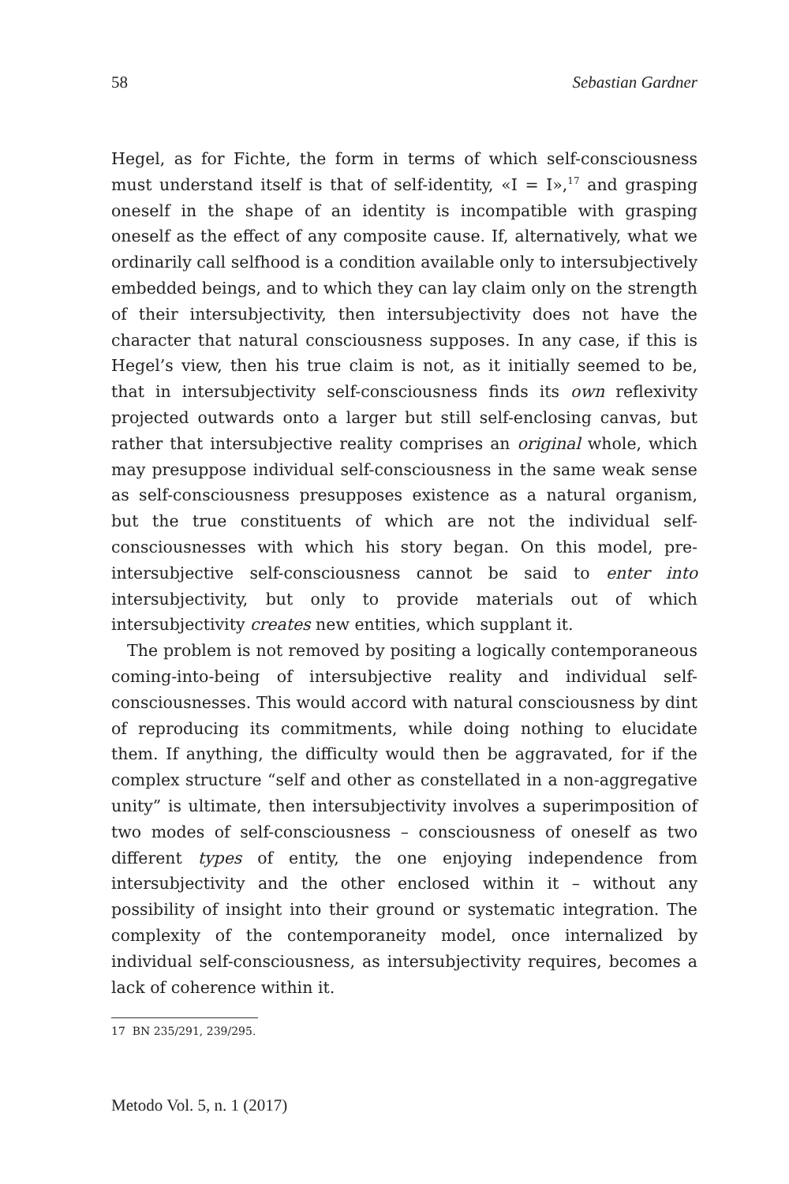58 Sebastian Gardner
Hegel, as for Fichte, the form in terms of which self-consciousness must understand itself is that of self-identity, «I = I»,<sup>17</sup> and grasping oneself in the shape of an identity is incompatible with grasping oneself as the effect of any composite cause. If, alternatively, what we ordinarily call selfhood is a condition available only to intersubjectively embedded beings, and to which they can lay claim only on the strength of their intersubjectivity, then intersubjectivity does not have the character that natural consciousness supposes. In any case, if this is Hegel’s view, then his true claim is not, as it initially seemed to be, that in intersubjectivity self-consciousness finds its own reflexivity projected outwards onto a larger but still self-enclosing canvas, but rather that intersubjective reality comprises an original whole, which may presuppose individual self-consciousness in the same weak sense as self-consciousness presupposes existence as a natural organism, but the true constituents of which are not the individual self-consciousnesses with which his story began. On this model, pre-intersubjective self-consciousness cannot be said to enter into intersubjectivity, but only to provide materials out of which intersubjectivity creates new entities, which supplant it.
The problem is not removed by positing a logically contemporaneous coming-into-being of intersubjective reality and individual self-consciousnesses. This would accord with natural consciousness by dint of reproducing its commitments, while doing nothing to elucidate them. If anything, the difficulty would then be aggravated, for if the complex structure “self and other as constellated in a non-aggregative unity” is ultimate, then intersubjectivity involves a superimposition of two modes of self-consciousness – consciousness of oneself as two different types of entity, the one enjoying independence from intersubjectivity and the other enclosed within it – without any possibility of insight into their ground or systematic integration. The complexity of the contemporaneity model, once internalized by individual self-consciousness, as intersubjectivity requires, becomes a lack of coherence within it.
17 BN 235/291, 239/295.
Metodo Vol. 5, n. 1 (2017)